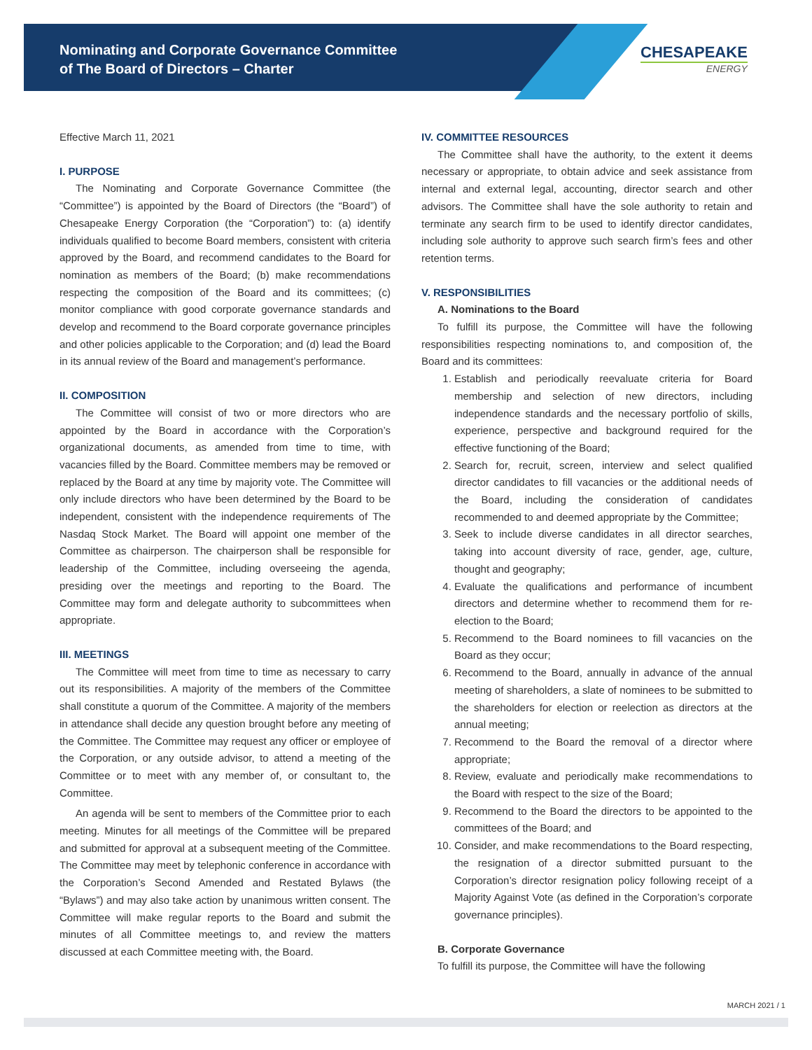Nominating and Corporate Governance Committee
of The Board of Directors – Charter
CHESAPEAKE
ENERGY
Effective March 11, 2021
I. PURPOSE
The Nominating and Corporate Governance Committee (the “Committee”) is appointed by the Board of Directors (the “Board”) of Chesapeake Energy Corporation (the “Corporation”) to: (a) identify individuals qualified to become Board members, consistent with criteria approved by the Board, and recommend candidates to the Board for nomination as members of the Board; (b) make recommendations respecting the composition of the Board and its committees; (c) monitor compliance with good corporate governance standards and develop and recommend to the Board corporate governance principles and other policies applicable to the Corporation; and (d) lead the Board in its annual review of the Board and management’s performance.
II. COMPOSITION
The Committee will consist of two or more directors who are appointed by the Board in accordance with the Corporation’s organizational documents, as amended from time to time, with vacancies filled by the Board. Committee members may be removed or replaced by the Board at any time by majority vote. The Committee will only include directors who have been determined by the Board to be independent, consistent with the independence requirements of The Nasdaq Stock Market. The Board will appoint one member of the Committee as chairperson. The chairperson shall be responsible for leadership of the Committee, including overseeing the agenda, presiding over the meetings and reporting to the Board. The Committee may form and delegate authority to subcommittees when appropriate.
III. MEETINGS
The Committee will meet from time to time as necessary to carry out its responsibilities. A majority of the members of the Committee shall constitute a quorum of the Committee. A majority of the members in attendance shall decide any question brought before any meeting of the Committee. The Committee may request any officer or employee of the Corporation, or any outside advisor, to attend a meeting of the Committee or to meet with any member of, or consultant to, the Committee.
An agenda will be sent to members of the Committee prior to each meeting. Minutes for all meetings of the Committee will be prepared and submitted for approval at a subsequent meeting of the Committee. The Committee may meet by telephonic conference in accordance with the Corporation’s Second Amended and Restated Bylaws (the “Bylaws”) and may also take action by unanimous written consent. The Committee will make regular reports to the Board and submit the minutes of all Committee meetings to, and review the matters discussed at each Committee meeting with, the Board.
IV. COMMITTEE RESOURCES
The Committee shall have the authority, to the extent it deems necessary or appropriate, to obtain advice and seek assistance from internal and external legal, accounting, director search and other advisors. The Committee shall have the sole authority to retain and terminate any search firm to be used to identify director candidates, including sole authority to approve such search firm’s fees and other retention terms.
V. RESPONSIBILITIES
A. Nominations to the Board
To fulfill its purpose, the Committee will have the following responsibilities respecting nominations to, and composition of, the Board and its committees:
1. Establish and periodically reevaluate criteria for Board membership and selection of new directors, including independence standards and the necessary portfolio of skills, experience, perspective and background required for the effective functioning of the Board;
2. Search for, recruit, screen, interview and select qualified director candidates to fill vacancies or the additional needs of the Board, including the consideration of candidates recommended to and deemed appropriate by the Committee;
3. Seek to include diverse candidates in all director searches, taking into account diversity of race, gender, age, culture, thought and geography;
4. Evaluate the qualifications and performance of incumbent directors and determine whether to recommend them for re-election to the Board;
5. Recommend to the Board nominees to fill vacancies on the Board as they occur;
6. Recommend to the Board, annually in advance of the annual meeting of shareholders, a slate of nominees to be submitted to the shareholders for election or reelection as directors at the annual meeting;
7. Recommend to the Board the removal of a director where appropriate;
8. Review, evaluate and periodically make recommendations to the Board with respect to the size of the Board;
9. Recommend to the Board the directors to be appointed to the committees of the Board; and
10. Consider, and make recommendations to the Board respecting, the resignation of a director submitted pursuant to the Corporation’s director resignation policy following receipt of a Majority Against Vote (as defined in the Corporation’s corporate governance principles).
B. Corporate Governance
To fulfill its purpose, the Committee will have the following
MARCH 2021 / 1